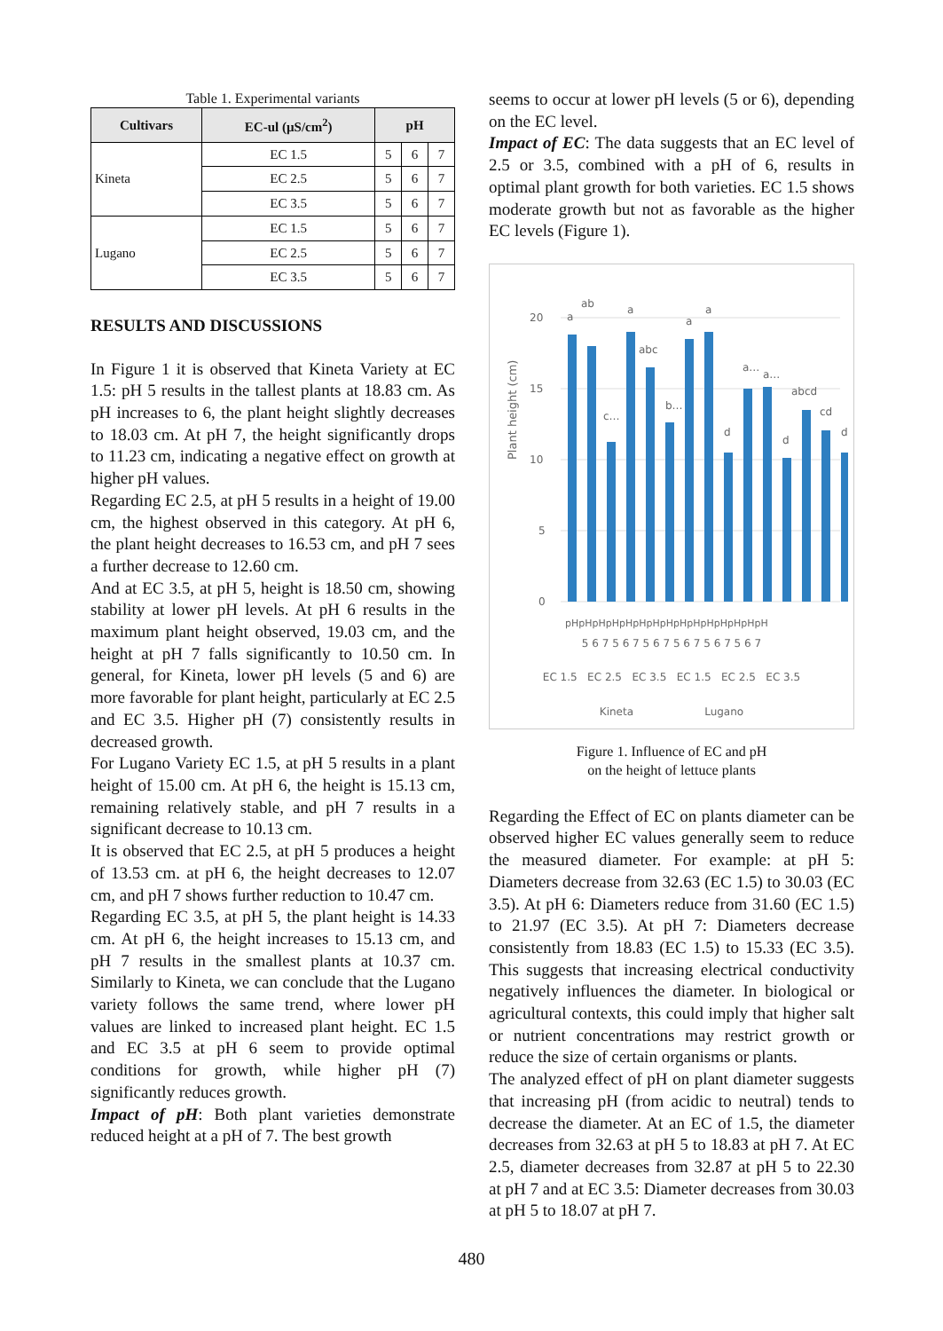Table 1. Experimental variants
| Cultivars | EC-ul (µS/cm<sup>2</sup>) | pH | | |
| --- | --- | --- | --- | --- |
| Kineta | EC 1.5 | 5 | 6 | 7 |
| | EC 2.5 | 5 | 6 | 7 |
| | EC 3.5 | 5 | 6 | 7 |
| Lugano | EC 1.5 | 5 | 6 | 7 |
| | EC 2.5 | 5 | 6 | 7 |
| | EC 3.5 | 5 | 6 | 7 |
RESULTS AND DISCUSSIONS
In Figure 1 it is observed that Kineta Variety at EC 1.5: pH 5 results in the tallest plants at 18.83 cm. As pH increases to 6, the plant height slightly decreases to 18.03 cm. At pH 7, the height significantly drops to 11.23 cm, indicating a negative effect on growth at higher pH values.
Regarding EC 2.5, at pH 5 results in a height of 19.00 cm, the highest observed in this category. At pH 6, the plant height decreases to 16.53 cm, and pH 7 sees a further decrease to 12.60 cm.
And at EC 3.5, at pH 5, height is 18.50 cm, showing stability at lower pH levels. At pH 6 results in the maximum plant height observed, 19.03 cm, and the height at pH 7 falls significantly to 10.50 cm. In general, for Kineta, lower pH levels (5 and 6) are more favorable for plant height, particularly at EC 2.5 and EC 3.5. Higher pH (7) consistently results in decreased growth.
For Lugano Variety EC 1.5, at pH 5 results in a plant height of 15.00 cm. At pH 6, the height is 15.13 cm, remaining relatively stable, and pH 7 results in a significant decrease to 10.13 cm.
It is observed that EC 2.5, at pH 5 produces a height of 13.53 cm. at pH 6, the height decreases to 12.07 cm, and pH 7 shows further reduction to 10.47 cm.
Regarding EC 3.5, at pH 5, the plant height is 14.33 cm. At pH 6, the height increases to 15.13 cm, and pH 7 results in the smallest plants at 10.37 cm. Similarly to Kineta, we can conclude that the Lugano variety follows the same trend, where lower pH values are linked to increased plant height. EC 1.5 and EC 3.5 at pH 6 seem to provide optimal conditions for growth, while higher pH (7) significantly reduces growth.
Impact of pH: Both plant varieties demonstrate reduced height at a pH of 7. The best growth
seems to occur at lower pH levels (5 or 6), depending on the EC level.
Impact of EC: The data suggests that an EC level of 2.5 or 3.5, combined with a pH of 6, results in optimal plant growth for both varieties. EC 1.5 shows moderate growth but not as favorable as the higher EC levels (Figure 1).
Plant height (cm)
20
15
10
5
0
a
ab
c…
a
abc
b…
a
a
d
a…
a…
d
abcd
cd
d
pHpHpHpHpHpHpHpHpHpHpHpHpHpHpH
5 6 7 5 6 7 5 6 7 5 6 7 5 6 7 5 6 7
EC 1.5 EC 2.5 EC 3.5 EC 1.5 EC 2.5 EC 3.5
Kineta Lugano
Figure 1. Influence of EC and pH
on the height of lettuce plants
Regarding the Effect of EC on plants diameter can be observed higher EC values generally seem to reduce the measured diameter. For example: at pH 5: Diameters decrease from 32.63 (EC 1.5) to 30.03 (EC 3.5). At pH 6: Diameters reduce from 31.60 (EC 1.5) to 21.97 (EC 3.5). At pH 7: Diameters decrease consistently from 18.83 (EC 1.5) to 15.33 (EC 3.5). This suggests that increasing electrical conductivity negatively influences the diameter. In biological or agricultural contexts, this could imply that higher salt or nutrient concentrations may restrict growth or reduce the size of certain organisms or plants.
The analyzed effect of pH on plant diameter suggests that increasing pH (from acidic to neutral) tends to decrease the diameter. At an EC of 1.5, the diameter decreases from 32.63 at pH 5 to 18.83 at pH 7. At EC 2.5, diameter decreases from 32.87 at pH 5 to 22.30 at pH 7 and at EC 3.5: Diameter decreases from 30.03 at pH 5 to 18.07 at pH 7.
480